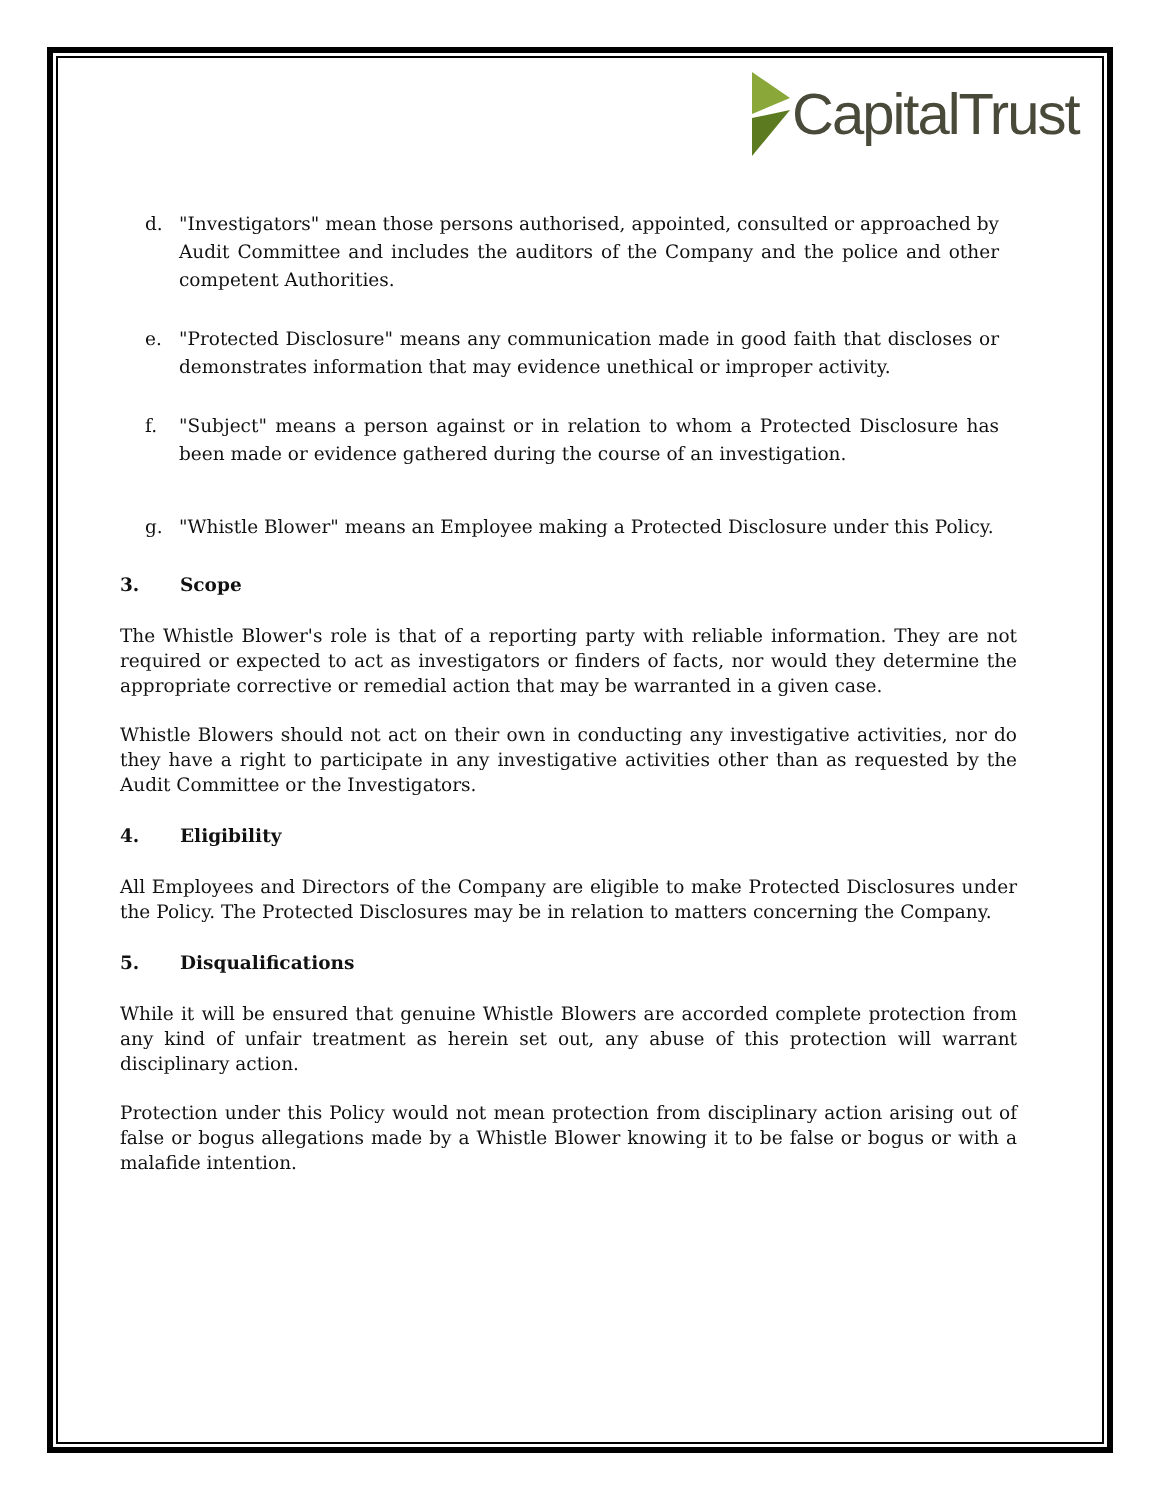CapitalTrust
d. "Investigators" mean those persons authorised, appointed, consulted or approached by Audit Committee and includes the auditors of the Company and the police and other competent Authorities.
e. "Protected Disclosure" means any communication made in good faith that discloses or demonstrates information that may evidence unethical or improper activity.
f. "Subject" means a person against or in relation to whom a Protected Disclosure has been made or evidence gathered during the course of an investigation.
g. "Whistle Blower" means an Employee making a Protected Disclosure under this Policy.
3. Scope
The Whistle Blower's role is that of a reporting party with reliable information. They are not required or expected to act as investigators or finders of facts, nor would they determine the appropriate corrective or remedial action that may be warranted in a given case.
Whistle Blowers should not act on their own in conducting any investigative activities, nor do they have a right to participate in any investigative activities other than as requested by the Audit Committee or the Investigators.
4. Eligibility
All Employees and Directors of the Company are eligible to make Protected Disclosures under the Policy. The Protected Disclosures may be in relation to matters concerning the Company.
5. Disqualifications
While it will be ensured that genuine Whistle Blowers are accorded complete protection from any kind of unfair treatment as herein set out, any abuse of this protection will warrant disciplinary action.
Protection under this Policy would not mean protection from disciplinary action arising out of false or bogus allegations made by a Whistle Blower knowing it to be false or bogus or with a malafide intention.